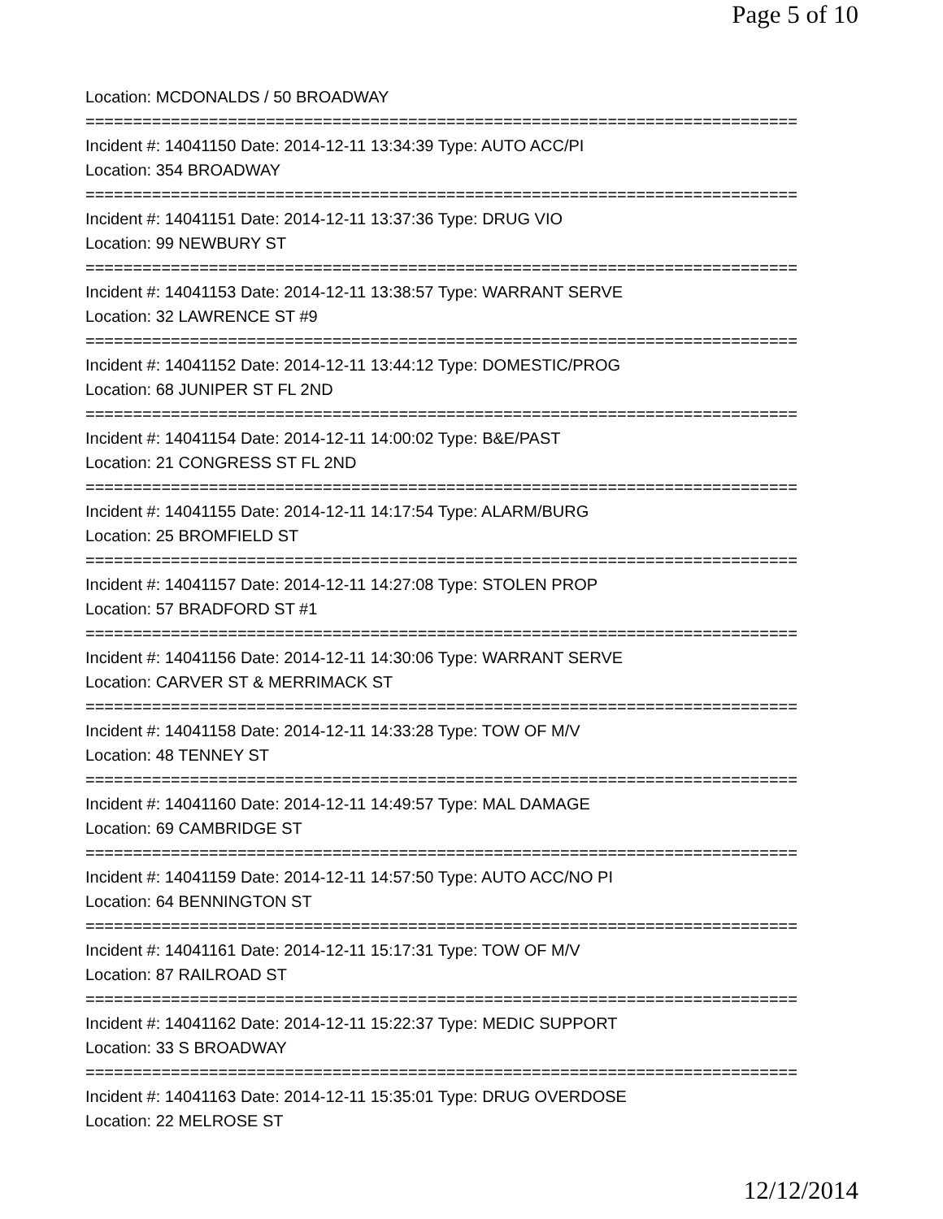Page 5 of 10
Location: MCDONALDS / 50 BROADWAY
===========================================================================
Incident #: 14041150 Date: 2014-12-11 13:34:39 Type: AUTO ACC/PI
Location: 354 BROADWAY
===========================================================================
Incident #: 14041151 Date: 2014-12-11 13:37:36 Type: DRUG VIO
Location: 99 NEWBURY ST
===========================================================================
Incident #: 14041153 Date: 2014-12-11 13:38:57 Type: WARRANT SERVE
Location: 32 LAWRENCE ST #9
===========================================================================
Incident #: 14041152 Date: 2014-12-11 13:44:12 Type: DOMESTIC/PROG
Location: 68 JUNIPER ST FL 2ND
===========================================================================
Incident #: 14041154 Date: 2014-12-11 14:00:02 Type: B&E/PAST
Location: 21 CONGRESS ST FL 2ND
===========================================================================
Incident #: 14041155 Date: 2014-12-11 14:17:54 Type: ALARM/BURG
Location: 25 BROMFIELD ST
===========================================================================
Incident #: 14041157 Date: 2014-12-11 14:27:08 Type: STOLEN PROP
Location: 57 BRADFORD ST #1
===========================================================================
Incident #: 14041156 Date: 2014-12-11 14:30:06 Type: WARRANT SERVE
Location: CARVER ST & MERRIMACK ST
===========================================================================
Incident #: 14041158 Date: 2014-12-11 14:33:28 Type: TOW OF M/V
Location: 48 TENNEY ST
===========================================================================
Incident #: 14041160 Date: 2014-12-11 14:49:57 Type: MAL DAMAGE
Location: 69 CAMBRIDGE ST
===========================================================================
Incident #: 14041159 Date: 2014-12-11 14:57:50 Type: AUTO ACC/NO PI
Location: 64 BENNINGTON ST
===========================================================================
Incident #: 14041161 Date: 2014-12-11 15:17:31 Type: TOW OF M/V
Location: 87 RAILROAD ST
===========================================================================
Incident #: 14041162 Date: 2014-12-11 15:22:37 Type: MEDIC SUPPORT
Location: 33 S BROADWAY
===========================================================================
Incident #: 14041163 Date: 2014-12-11 15:35:01 Type: DRUG OVERDOSE
Location: 22 MELROSE ST
12/12/2014